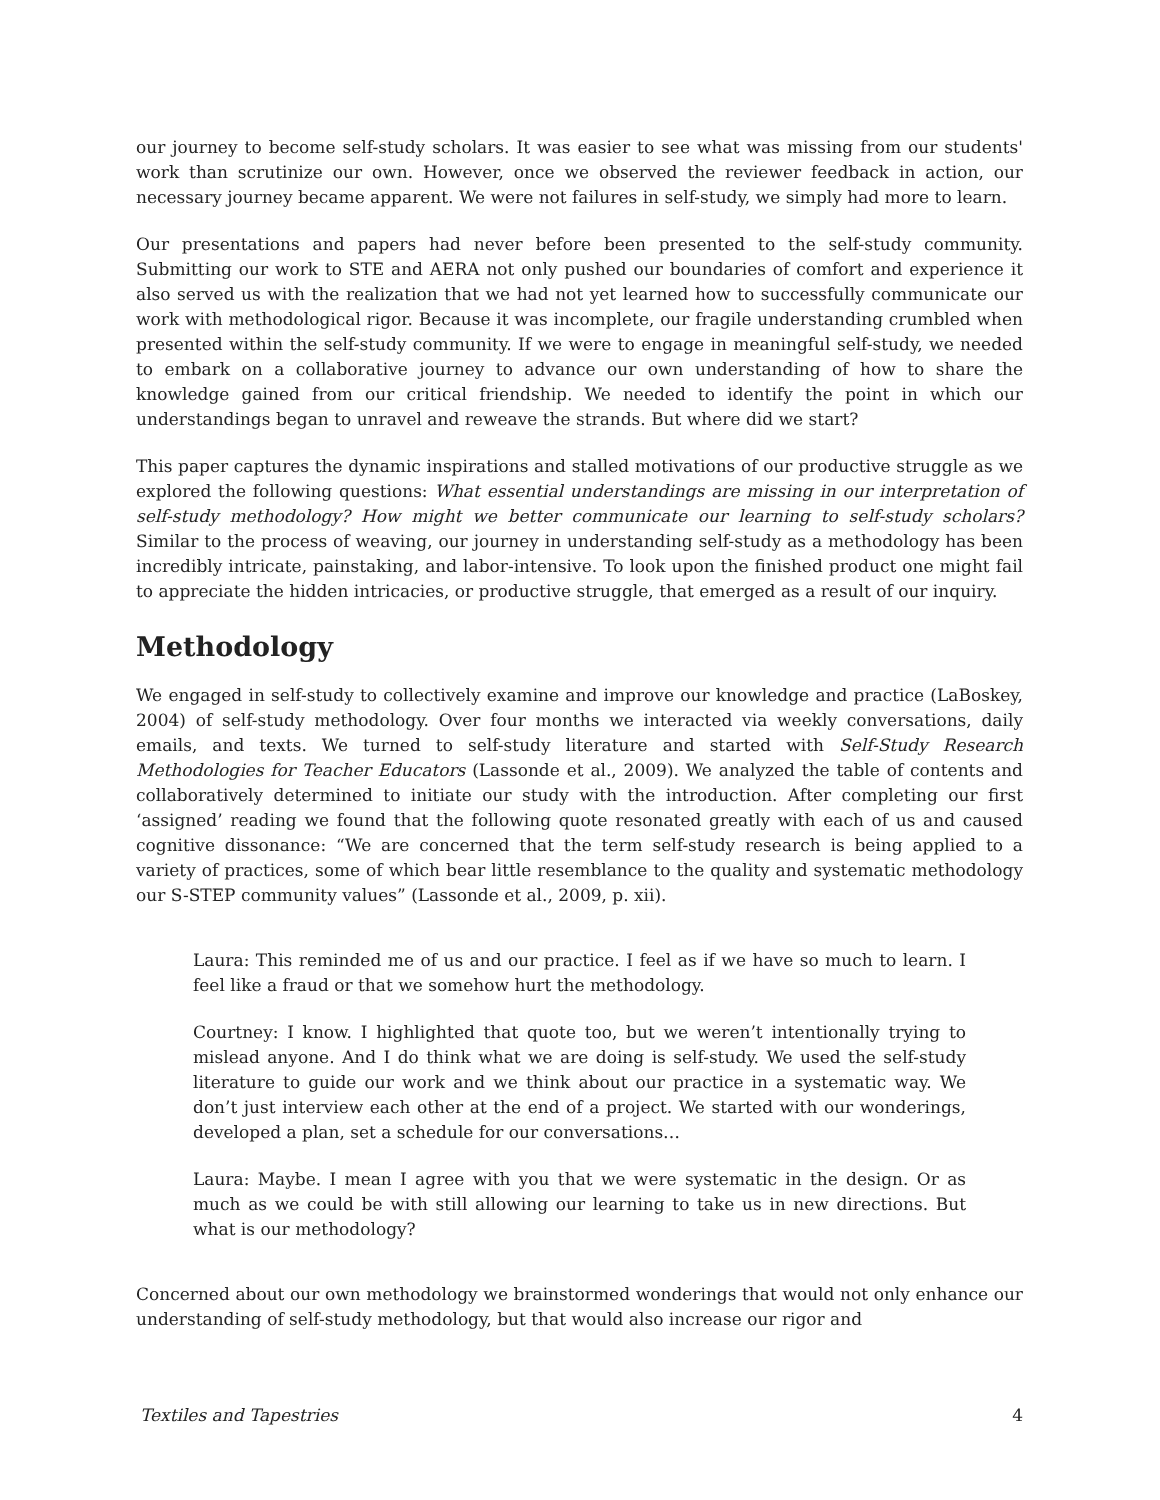our journey to become self-study scholars. It was easier to see what was missing from our students' work than scrutinize our own. However, once we observed the reviewer feedback in action, our necessary journey became apparent. We were not failures in self-study, we simply had more to learn.
Our presentations and papers had never before been presented to the self-study community. Submitting our work to STE and AERA not only pushed our boundaries of comfort and experience it also served us with the realization that we had not yet learned how to successfully communicate our work with methodological rigor. Because it was incomplete, our fragile understanding crumbled when presented within the self-study community. If we were to engage in meaningful self-study, we needed to embark on a collaborative journey to advance our own understanding of how to share the knowledge gained from our critical friendship. We needed to identify the point in which our understandings began to unravel and reweave the strands. But where did we start?
This paper captures the dynamic inspirations and stalled motivations of our productive struggle as we explored the following questions: What essential understandings are missing in our interpretation of self-study methodology? How might we better communicate our learning to self-study scholars? Similar to the process of weaving, our journey in understanding self-study as a methodology has been incredibly intricate, painstaking, and labor-intensive. To look upon the finished product one might fail to appreciate the hidden intricacies, or productive struggle, that emerged as a result of our inquiry.
Methodology
We engaged in self-study to collectively examine and improve our knowledge and practice (LaBoskey, 2004) of self-study methodology. Over four months we interacted via weekly conversations, daily emails, and texts. We turned to self-study literature and started with Self-Study Research Methodologies for Teacher Educators (Lassonde et al., 2009). We analyzed the table of contents and collaboratively determined to initiate our study with the introduction. After completing our first ‘assigned’ reading we found that the following quote resonated greatly with each of us and caused cognitive dissonance: “We are concerned that the term self-study research is being applied to a variety of practices, some of which bear little resemblance to the quality and systematic methodology our S-STEP community values” (Lassonde et al., 2009, p. xii).
Laura: This reminded me of us and our practice. I feel as if we have so much to learn. I feel like a fraud or that we somehow hurt the methodology.
Courtney: I know. I highlighted that quote too, but we weren’t intentionally trying to mislead anyone. And I do think what we are doing is self-study. We used the self-study literature to guide our work and we think about our practice in a systematic way. We don’t just interview each other at the end of a project. We started with our wonderings, developed a plan, set a schedule for our conversations…
Laura: Maybe. I mean I agree with you that we were systematic in the design. Or as much as we could be with still allowing our learning to take us in new directions. But what is our methodology?
Concerned about our own methodology we brainstormed wonderings that would not only enhance our understanding of self-study methodology, but that would also increase our rigor and
Textiles and Tapestries 4